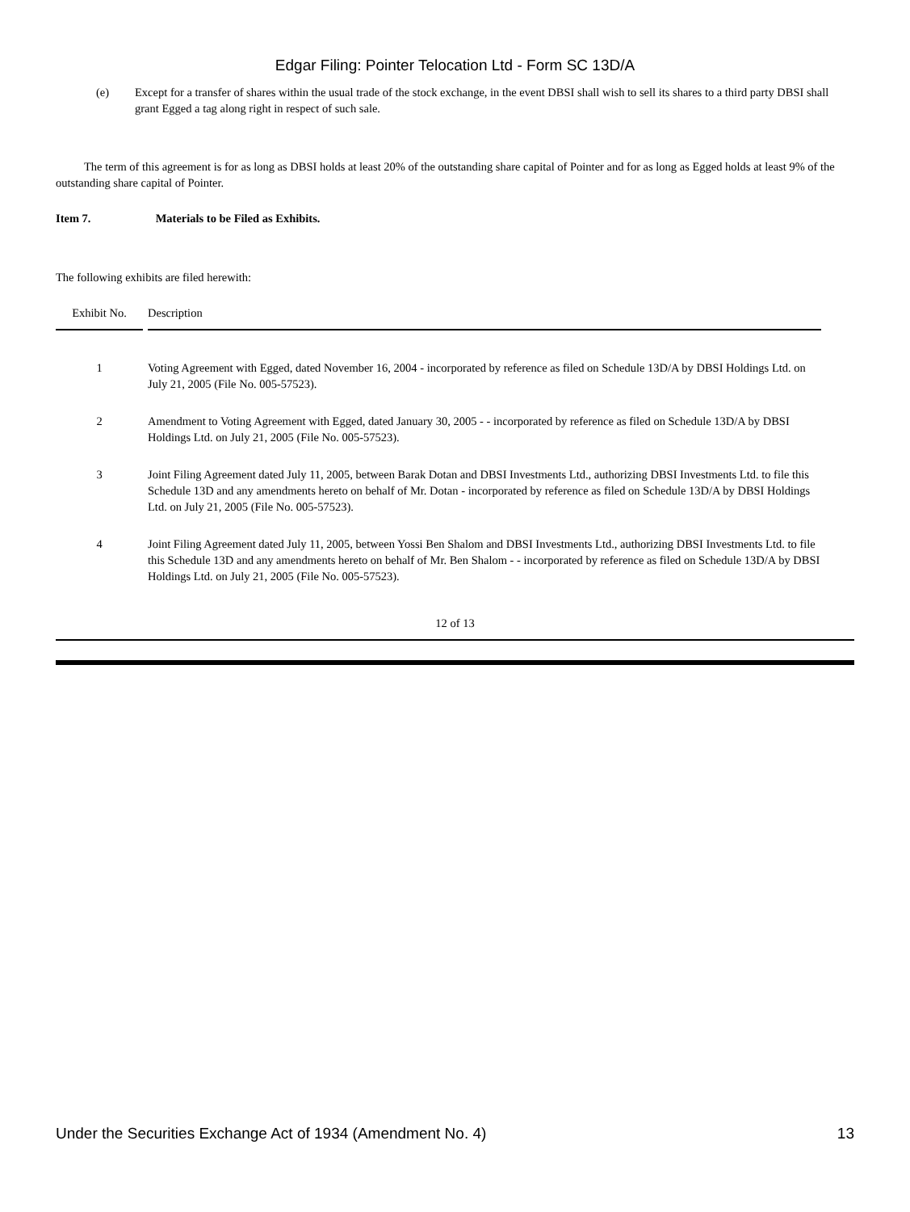Edgar Filing: Pointer Telocation Ltd - Form SC 13D/A
(e) Except for a transfer of shares within the usual trade of the stock exchange, in the event DBSI shall wish to sell its shares to a third party DBSI shall grant Egged a tag along right in respect of such sale.
The term of this agreement is for as long as DBSI holds at least 20% of the outstanding share capital of Pointer and for as long as Egged holds at least 9% of the outstanding share capital of Pointer.
Item 7. Materials to be Filed as Exhibits.
The following exhibits are filed herewith:
| Exhibit No. | Description |
| --- | --- |
| 1 | Voting Agreement with Egged, dated November 16, 2004 - incorporated by reference as filed on Schedule 13D/A by DBSI Holdings Ltd. on July 21, 2005 (File No. 005-57523). |
| 2 | Amendment to Voting Agreement with Egged, dated January 30, 2005 - - incorporated by reference as filed on Schedule 13D/A by DBSI Holdings Ltd. on July 21, 2005 (File No. 005-57523). |
| 3 | Joint Filing Agreement dated July 11, 2005, between Barak Dotan and DBSI Investments Ltd., authorizing DBSI Investments Ltd. to file this Schedule 13D and any amendments hereto on behalf of Mr. Dotan - incorporated by reference as filed on Schedule 13D/A by DBSI Holdings Ltd. on July 21, 2005 (File No. 005-57523). |
| 4 | Joint Filing Agreement dated July 11, 2005, between Yossi Ben Shalom and DBSI Investments Ltd., authorizing DBSI Investments Ltd. to file this Schedule 13D and any amendments hereto on behalf of Mr. Ben Shalom - - incorporated by reference as filed on Schedule 13D/A by DBSI Holdings Ltd. on July 21, 2005 (File No. 005-57523). |
12 of 13
Under the Securities Exchange Act of 1934 (Amendment No. 4) 13